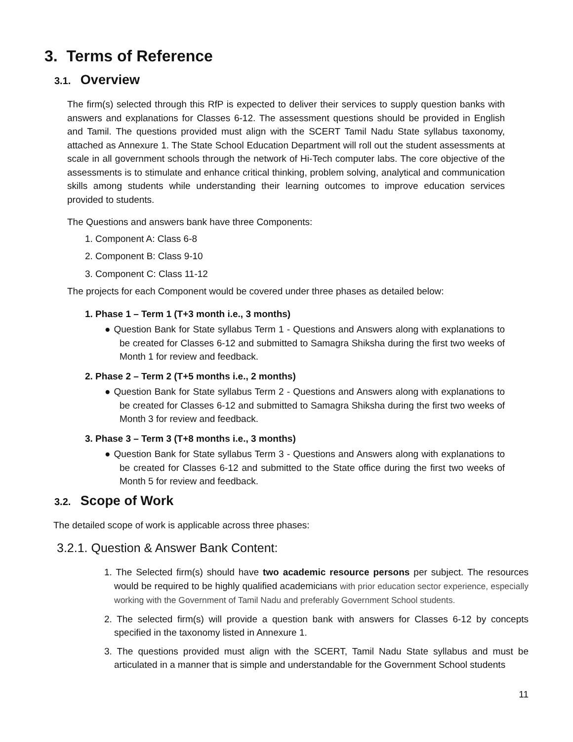3. Terms of Reference
3.1. Overview
The firm(s) selected through this RfP is expected to deliver their services to supply question banks with answers and explanations for Classes 6-12. The assessment questions should be provided in English and Tamil. The questions provided must align with the SCERT Tamil Nadu State syllabus taxonomy, attached as Annexure 1. The State School Education Department will roll out the student assessments at scale in all government schools through the network of Hi-Tech computer labs. The core objective of the assessments is to stimulate and enhance critical thinking, problem solving, analytical and communication skills among students while understanding their learning outcomes to improve education services provided to students.
The Questions and answers bank have three Components:
1. Component A: Class 6-8
2. Component B: Class 9-10
3. Component C: Class 11-12
The projects for each Component would be covered under three phases as detailed below:
1. Phase 1 – Term 1 (T+3 month i.e., 3 months)
● Question Bank for State syllabus Term 1 - Questions and Answers along with explanations to be created for Classes 6-12 and submitted to Samagra Shiksha during the first two weeks of Month 1 for review and feedback.
2. Phase 2 – Term 2 (T+5 months i.e., 2 months)
● Question Bank for State syllabus Term 2 - Questions and Answers along with explanations to be created for Classes 6-12 and submitted to Samagra Shiksha during the first two weeks of Month 3 for review and feedback.
3. Phase 3 – Term 3 (T+8 months i.e., 3 months)
● Question Bank for State syllabus Term 3 - Questions and Answers along with explanations to be created for Classes 6-12 and submitted to the State office during the first two weeks of Month 5 for review and feedback.
3.2. Scope of Work
The detailed scope of work is applicable across three phases:
3.2.1. Question & Answer Bank Content:
1. The Selected firm(s) should have two academic resource persons per subject. The resources would be required to be highly qualified academicians with prior education sector experience, especially working with the Government of Tamil Nadu and preferably Government School students.
2. The selected firm(s) will provide a question bank with answers for Classes 6-12 by concepts specified in the taxonomy listed in Annexure 1.
3. The questions provided must align with the SCERT, Tamil Nadu State syllabus and must be articulated in a manner that is simple and understandable for the Government School students
11